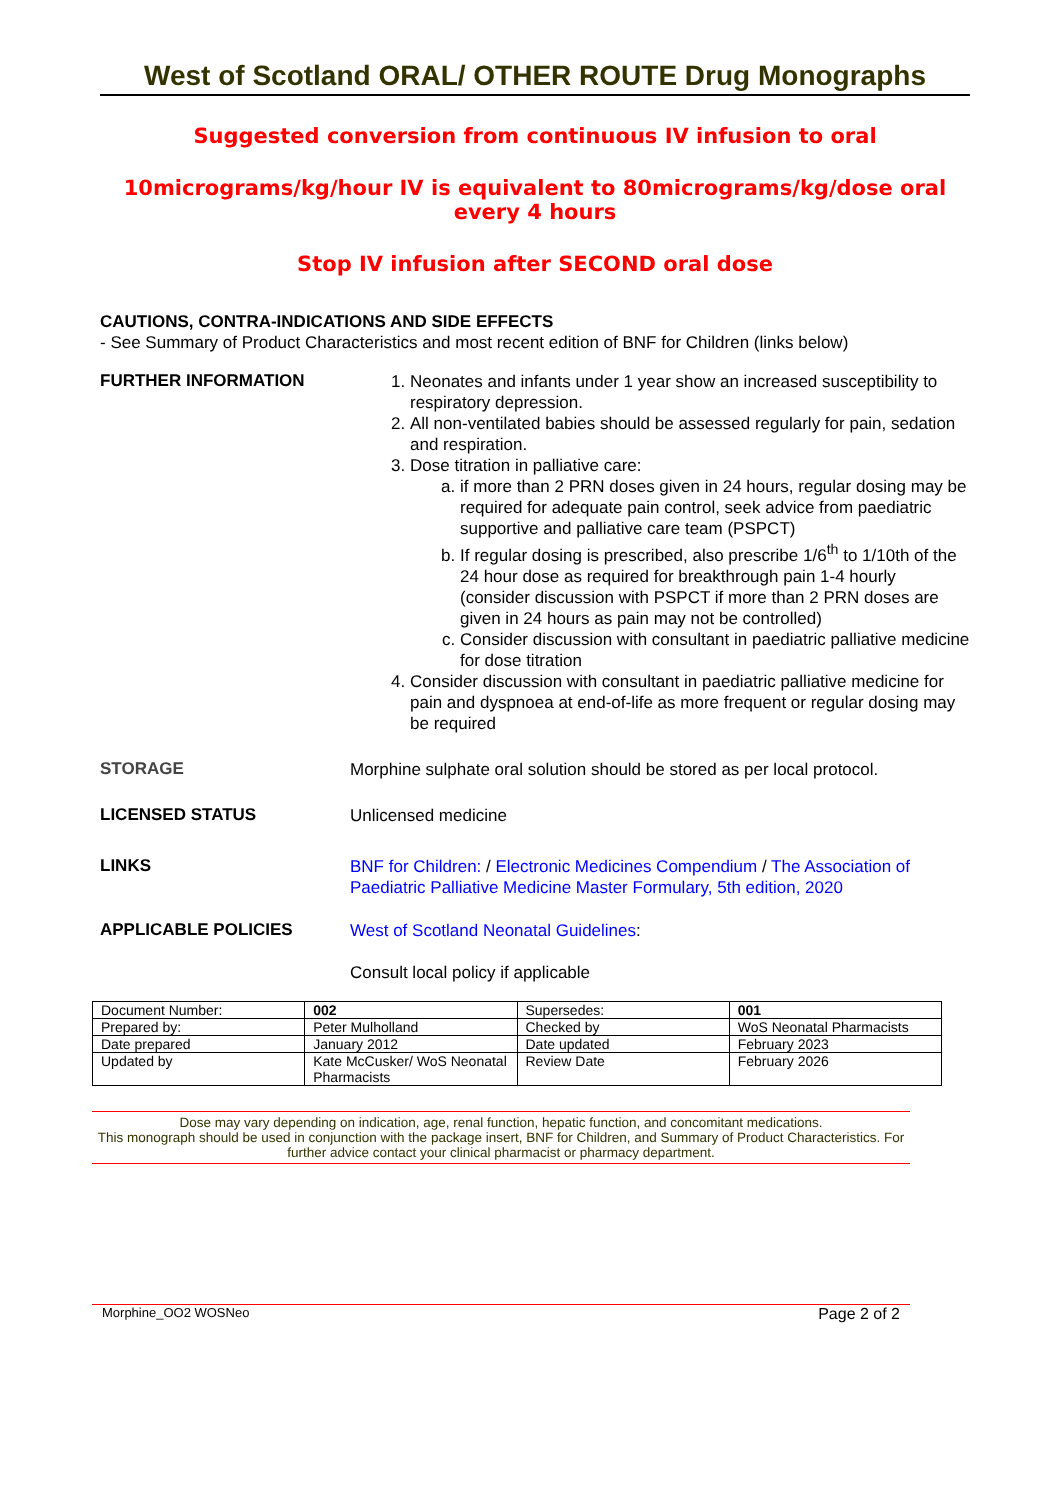West of Scotland ORAL/ OTHER ROUTE Drug Monographs
Suggested conversion from continuous IV infusion to oral
10micrograms/kg/hour IV is equivalent to 80micrograms/kg/dose oral every 4 hours
Stop IV infusion after SECOND oral dose
CAUTIONS, CONTRA-INDICATIONS AND SIDE EFFECTS
- See Summary of Product Characteristics and most recent edition of BNF for Children (links below)
FURTHER INFORMATION
1. Neonates and infants under 1 year show an increased susceptibility to respiratory depression.
2. All non-ventilated babies should be assessed regularly for pain, sedation and respiration.
3. Dose titration in palliative care:
a. if more than 2 PRN doses given in 24 hours, regular dosing may be required for adequate pain control, seek advice from paediatric supportive and palliative care team (PSPCT)
b. If regular dosing is prescribed, also prescribe 1/6<sup>th</sup> to 1/10th of the 24 hour dose as required for breakthrough pain 1-4 hourly (consider discussion with PSPCT if more than 2 PRN doses are given in 24 hours as pain may not be controlled)
c. Consider discussion with consultant in paediatric palliative medicine for dose titration
4. Consider discussion with consultant in paediatric palliative medicine for pain and dyspnoea at end-of-life as more frequent or regular dosing may be required
STORAGE
Morphine sulphate oral solution should be stored as per local protocol.
LICENSED STATUS
Unlicensed medicine
LINKS
BNF for Children: / Electronic Medicines Compendium / The Association of Paediatric Palliative Medicine Master Formulary, 5th edition, 2020
APPLICABLE POLICIES
West of Scotland Neonatal Guidelines:
Consult local policy if applicable
| Document Number: | 002 | Supersedes: | 001 |
| Prepared by: | Peter Mulholland | Checked by | WoS Neonatal Pharmacists |
| Date prepared | January 2012 | Date updated | February 2023 |
| Updated by | Kate McCusker/ WoS Neonatal Pharmacists | Review Date | February 2026 |
Dose may vary depending on indication, age, renal function, hepatic function, and concomitant medications.
This monograph should be used in conjunction with the package insert, BNF for Children, and Summary of Product Characteristics. For further advice contact your clinical pharmacist or pharmacy department.
Morphine_OO2 WOSNeo Page 2 of 2